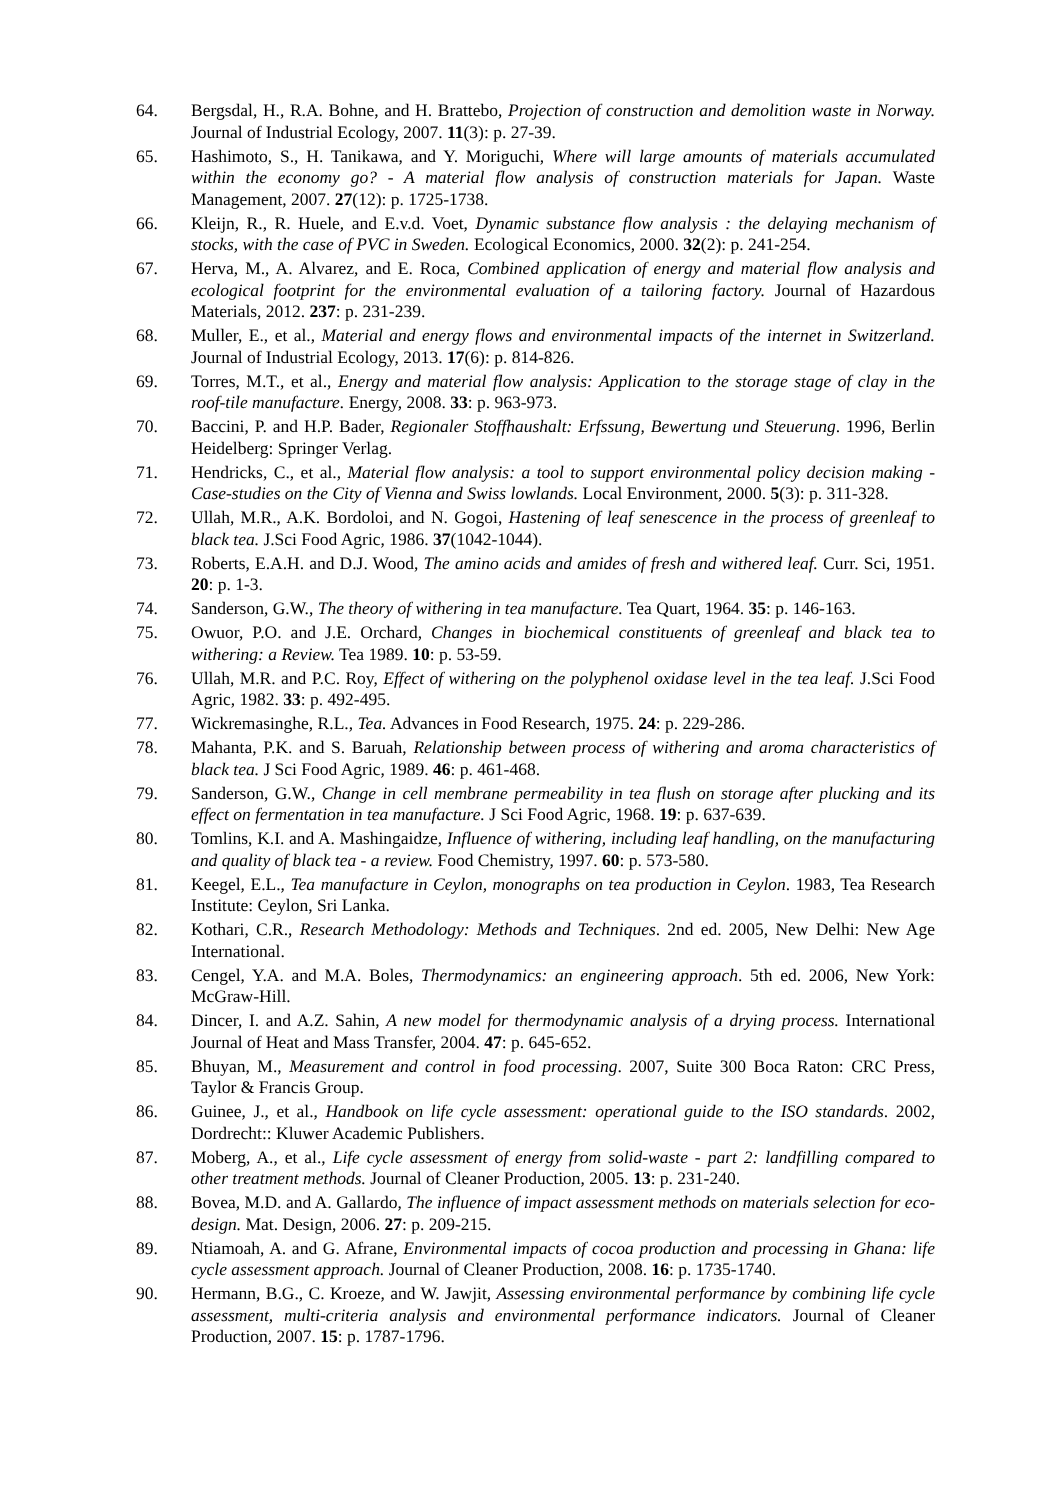64. Bergsdal, H., R.A. Bohne, and H. Brattebo, Projection of construction and demolition waste in Norway. Journal of Industrial Ecology, 2007. 11(3): p. 27-39.
65. Hashimoto, S., H. Tanikawa, and Y. Moriguchi, Where will large amounts of materials accumulated within the economy go? - A material flow analysis of construction materials for Japan. Waste Management, 2007. 27(12): p. 1725-1738.
66. Kleijn, R., R. Huele, and E.v.d. Voet, Dynamic substance flow analysis : the delaying mechanism of stocks, with the case of PVC in Sweden. Ecological Economics, 2000. 32(2): p. 241-254.
67. Herva, M., A. Alvarez, and E. Roca, Combined application of energy and material flow analysis and ecological footprint for the environmental evaluation of a tailoring factory. Journal of Hazardous Materials, 2012. 237: p. 231-239.
68. Muller, E., et al., Material and energy flows and environmental impacts of the internet in Switzerland. Journal of Industrial Ecology, 2013. 17(6): p. 814-826.
69. Torres, M.T., et al., Energy and material flow analysis: Application to the storage stage of clay in the roof-tile manufacture. Energy, 2008. 33: p. 963-973.
70. Baccini, P. and H.P. Bader, Regionaler Stoffhaushalt: Erfssung, Bewertung und Steuerung. 1996, Berlin Heidelberg: Springer Verlag.
71. Hendricks, C., et al., Material flow analysis: a tool to support environmental policy decision making - Case-studies on the City of Vienna and Swiss lowlands. Local Environment, 2000. 5(3): p. 311-328.
72. Ullah, M.R., A.K. Bordoloi, and N. Gogoi, Hastening of leaf senescence in the process of greenleaf to black tea. J.Sci Food Agric, 1986. 37(1042-1044).
73. Roberts, E.A.H. and D.J. Wood, The amino acids and amides of fresh and withered leaf. Curr. Sci, 1951. 20: p. 1-3.
74. Sanderson, G.W., The theory of withering in tea manufacture. Tea Quart, 1964. 35: p. 146-163.
75. Owuor, P.O. and J.E. Orchard, Changes in biochemical constituents of greenleaf and black tea to withering: a Review. Tea 1989. 10: p. 53-59.
76. Ullah, M.R. and P.C. Roy, Effect of withering on the polyphenol oxidase level in the tea leaf. J.Sci Food Agric, 1982. 33: p. 492-495.
77. Wickremasinghe, R.L., Tea. Advances in Food Research, 1975. 24: p. 229-286.
78. Mahanta, P.K. and S. Baruah, Relationship between process of withering and aroma characteristics of black tea. J Sci Food Agric, 1989. 46: p. 461-468.
79. Sanderson, G.W., Change in cell membrane permeability in tea flush on storage after plucking and its effect on fermentation in tea manufacture. J Sci Food Agric, 1968. 19: p. 637-639.
80. Tomlins, K.I. and A. Mashingaidze, Influence of withering, including leaf handling, on the manufacturing and quality of black tea - a review. Food Chemistry, 1997. 60: p. 573-580.
81. Keegel, E.L., Tea manufacture in Ceylon, monographs on tea production in Ceylon. 1983, Tea Research Institute: Ceylon, Sri Lanka.
82. Kothari, C.R., Research Methodology: Methods and Techniques. 2nd ed. 2005, New Delhi: New Age International.
83. Cengel, Y.A. and M.A. Boles, Thermodynamics: an engineering approach. 5th ed. 2006, New York: McGraw-Hill.
84. Dincer, I. and A.Z. Sahin, A new model for thermodynamic analysis of a drying process. International Journal of Heat and Mass Transfer, 2004. 47: p. 645-652.
85. Bhuyan, M., Measurement and control in food processing. 2007, Suite 300 Boca Raton: CRC Press, Taylor & Francis Group.
86. Guinee, J., et al., Handbook on life cycle assessment: operational guide to the ISO standards. 2002, Dordrecht:: Kluwer Academic Publishers.
87. Moberg, A., et al., Life cycle assessment of energy from solid-waste - part 2: landfilling compared to other treatment methods. Journal of Cleaner Production, 2005. 13: p. 231-240.
88. Bovea, M.D. and A. Gallardo, The influence of impact assessment methods on materials selection for eco-design. Mat. Design, 2006. 27: p. 209-215.
89. Ntiamoah, A. and G. Afrane, Environmental impacts of cocoa production and processing in Ghana: life cycle assessment approach. Journal of Cleaner Production, 2008. 16: p. 1735-1740.
90. Hermann, B.G., C. Kroeze, and W. Jawjit, Assessing environmental performance by combining life cycle assessment, multi-criteria analysis and environmental performance indicators. Journal of Cleaner Production, 2007. 15: p. 1787-1796.